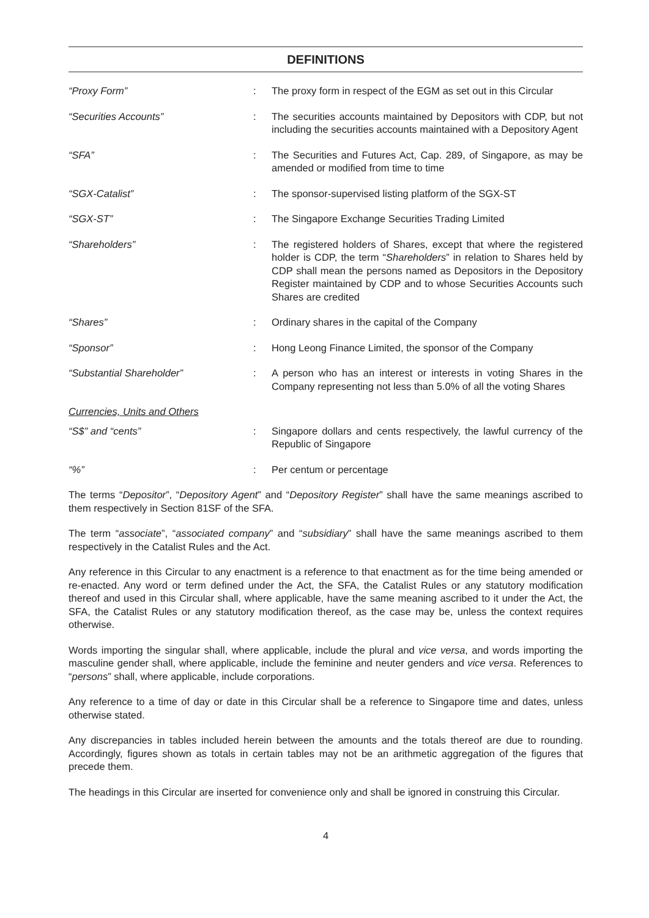DEFINITIONS
| “Proxy Form” | : | The proxy form in respect of the EGM as set out in this Circular |
| “Securities Accounts” | : | The securities accounts maintained by Depositors with CDP, but not including the securities accounts maintained with a Depository Agent |
| “SFA” | : | The Securities and Futures Act, Cap. 289, of Singapore, as may be amended or modified from time to time |
| “SGX-Catalist” | : | The sponsor-supervised listing platform of the SGX-ST |
| “SGX-ST” | : | The Singapore Exchange Securities Trading Limited |
| “Shareholders” | : | The registered holders of Shares, except that where the registered holder is CDP, the term “ Shareholders ” in relation to Shares held by CDP shall mean the persons named as Depositors in the Depository Register maintained by CDP and to whose Securities Accounts such Shares are credited |
| “Shares” | : | Ordinary shares in the capital of the Company |
| “Sponsor” | : | Hong Leong Finance Limited, the sponsor of the Company |
| “Substantial Shareholder” | : | A person who has an interest or interests in voting Shares in the Company representing not less than 5.0% of all the voting Shares |
| Currencies, Units and Others | | |
| “S$” and “cents” | : | Singapore dollars and cents respectively, the lawful currency of the Republic of Singapore |
| “%” | : | Per centum or percentage |
The terms “Depositor”, “Depository Agent” and “Depository Register” shall have the same meanings ascribed to them respectively in Section 81SF of the SFA.
The term “associate”, “associated company” and “subsidiary” shall have the same meanings ascribed to them respectively in the Catalist Rules and the Act.
Any reference in this Circular to any enactment is a reference to that enactment as for the time being amended or re-enacted. Any word or term defined under the Act, the SFA, the Catalist Rules or any statutory modification thereof and used in this Circular shall, where applicable, have the same meaning ascribed to it under the Act, the SFA, the Catalist Rules or any statutory modification thereof, as the case may be, unless the context requires otherwise.
Words importing the singular shall, where applicable, include the plural and vice versa, and words importing the masculine gender shall, where applicable, include the feminine and neuter genders and vice versa. References to “persons” shall, where applicable, include corporations.
Any reference to a time of day or date in this Circular shall be a reference to Singapore time and dates, unless otherwise stated.
Any discrepancies in tables included herein between the amounts and the totals thereof are due to rounding. Accordingly, figures shown as totals in certain tables may not be an arithmetic aggregation of the figures that precede them.
The headings in this Circular are inserted for convenience only and shall be ignored in construing this Circular.
4